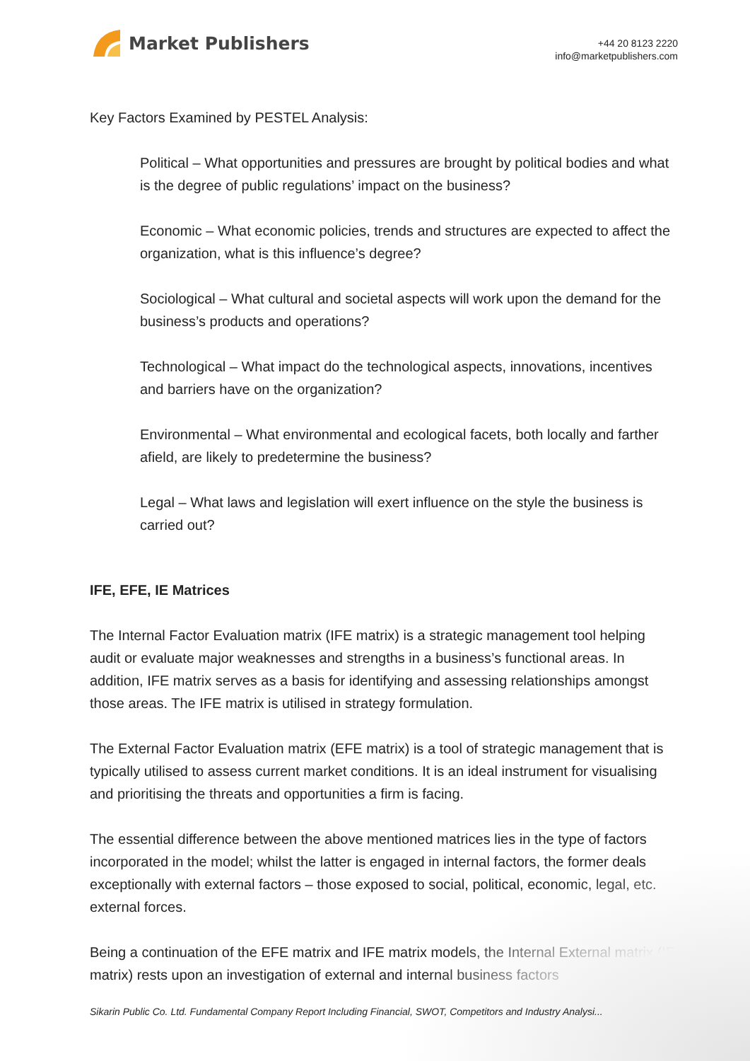Market Publishers
+44 20 8123 2220
info@marketpublishers.com
Key Factors Examined by PESTEL Analysis:
Political – What opportunities and pressures are brought by political bodies and what is the degree of public regulations’ impact on the business?
Economic – What economic policies, trends and structures are expected to affect the organization, what is this influence’s degree?
Sociological – What cultural and societal aspects will work upon the demand for the business’s products and operations?
Technological – What impact do the technological aspects, innovations, incentives and barriers have on the organization?
Environmental – What environmental and ecological facets, both locally and farther afield, are likely to predetermine the business?
Legal – What laws and legislation will exert influence on the style the business is carried out?
IFE, EFE, IE Matrices
The Internal Factor Evaluation matrix (IFE matrix) is a strategic management tool helping audit or evaluate major weaknesses and strengths in a business’s functional areas. In addition, IFE matrix serves as a basis for identifying and assessing relationships amongst those areas. The IFE matrix is utilised in strategy formulation.
The External Factor Evaluation matrix (EFE matrix) is a tool of strategic management that is typically utilised to assess current market conditions. It is an ideal instrument for visualising and prioritising the threats and opportunities a firm is facing.
The essential difference between the above mentioned matrices lies in the type of factors incorporated in the model; whilst the latter is engaged in internal factors, the former deals exceptionally with external factors – those exposed to social, political, economic, legal, etc. external forces.
Being a continuation of the EFE matrix and IFE matrix models, the Internal External matrix (IE matrix) rests upon an investigation of external and internal business factors
Sikarin Public Co. Ltd. Fundamental Company Report Including Financial, SWOT, Competitors and Industry Analysi...